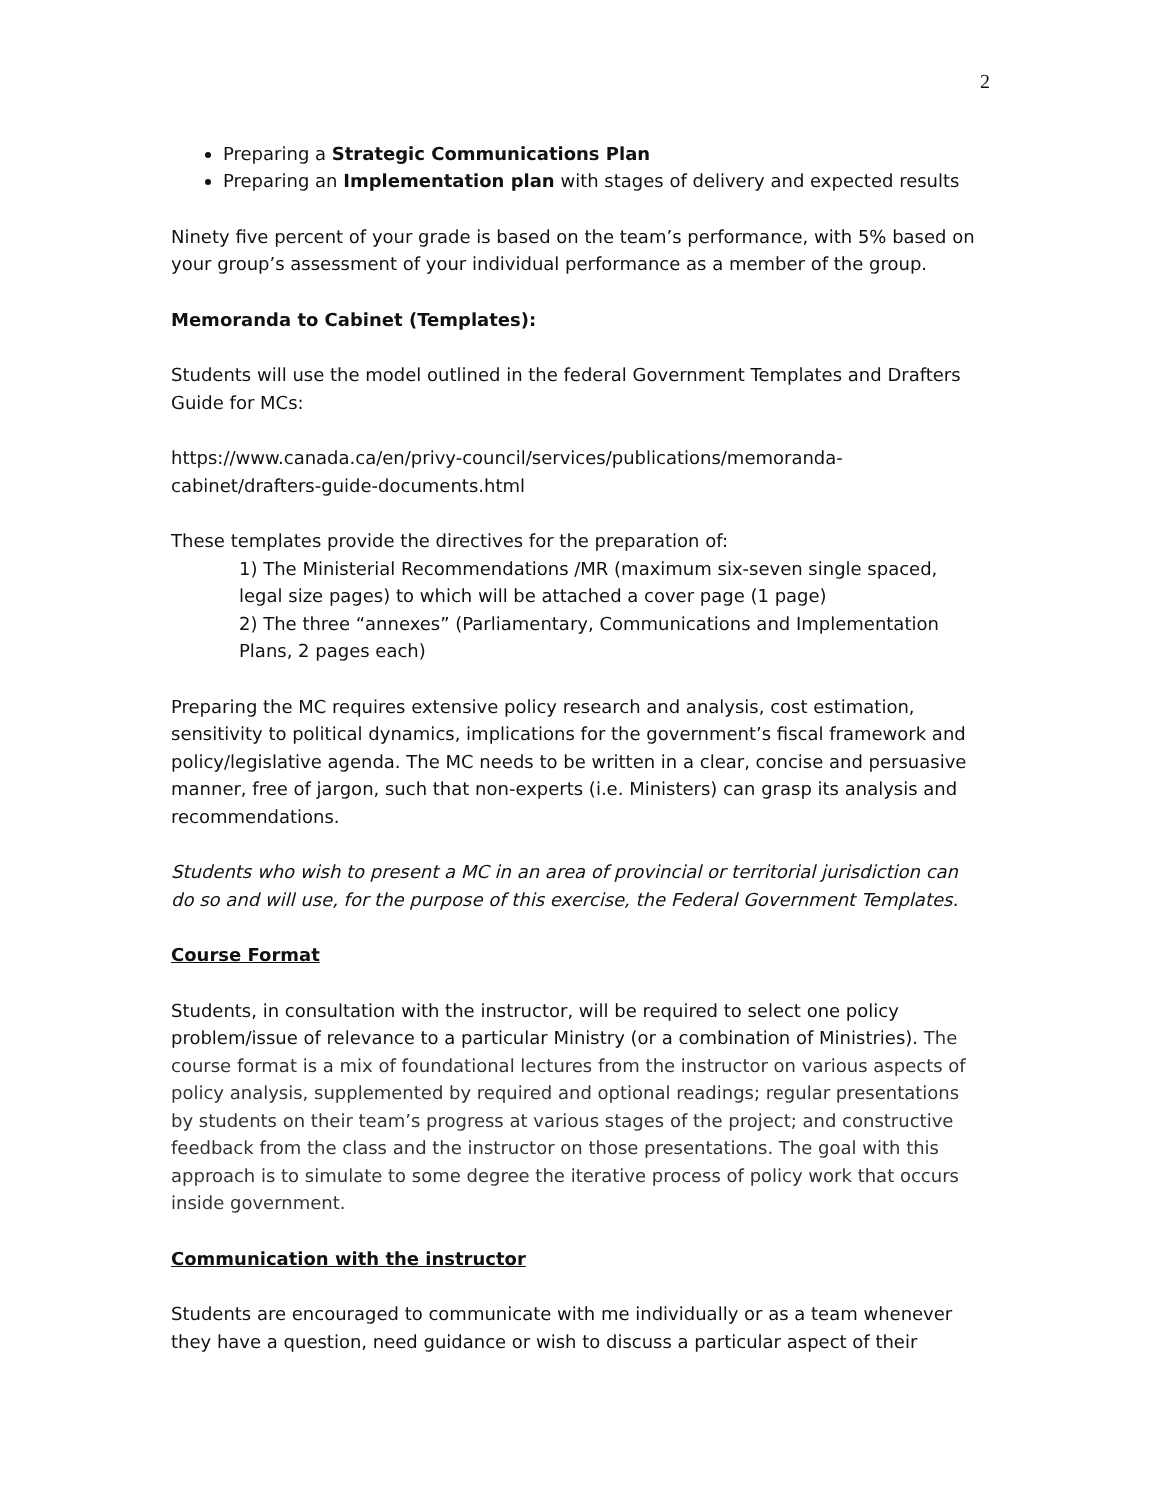2
Preparing a Strategic Communications Plan
Preparing an Implementation plan with stages of delivery and expected results
Ninety five percent of your grade is based on the team’s performance, with 5% based on your group’s assessment of your individual performance as a member of the group.
Memoranda to Cabinet (Templates):
Students will use the model outlined in the federal Government Templates and Drafters Guide for MCs:
https://www.canada.ca/en/privy-council/services/publications/memoranda-cabinet/drafters-guide-documents.html
These templates provide the directives for the preparation of:
1) The Ministerial Recommendations /MR (maximum six-seven single spaced, legal size pages) to which will be attached a cover page (1 page)
2) The three “annexes” (Parliamentary, Communications and Implementation Plans, 2 pages each)
Preparing the MC requires extensive policy research and analysis, cost estimation, sensitivity to political dynamics, implications for the government’s fiscal framework and policy/legislative agenda. The MC needs to be written in a clear, concise and persuasive manner, free of jargon, such that non-experts (i.e. Ministers) can grasp its analysis and recommendations.
Students who wish to present a MC in an area of provincial or territorial jurisdiction can do so and will use, for the purpose of this exercise, the Federal Government Templates.
Course Format
Students, in consultation with the instructor, will be required to select one policy problem/issue of relevance to a particular Ministry (or a combination of Ministries). The course format is a mix of foundational lectures from the instructor on various aspects of policy analysis, supplemented by required and optional readings; regular presentations by students on their team’s progress at various stages of the project; and constructive feedback from the class and the instructor on those presentations. The goal with this approach is to simulate to some degree the iterative process of policy work that occurs inside government.
Communication with the instructor
Students are encouraged to communicate with me individually or as a team whenever they have a question, need guidance or wish to discuss a particular aspect of their